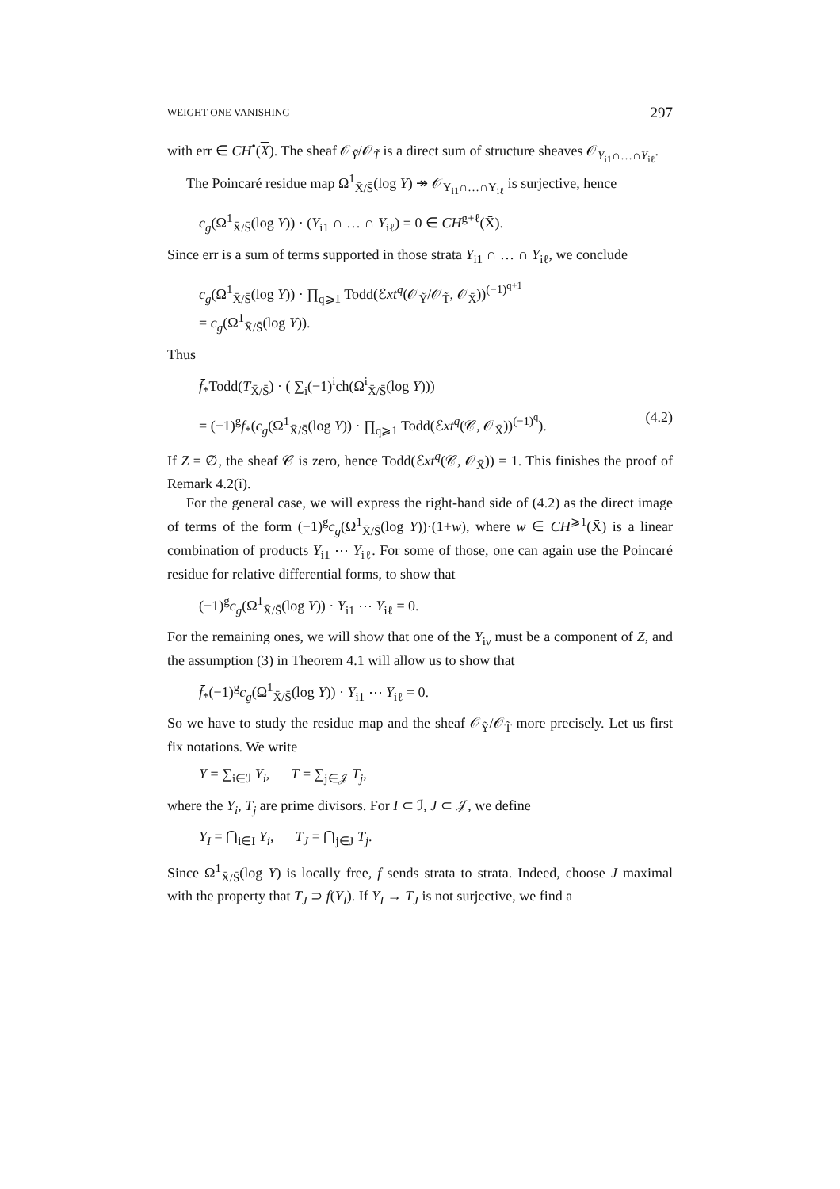WEIGHT ONE VANISHING 297
with err ∈ CH<sup>•</sup>(X). The sheaf 𝒪<sub>Ỹ</sub>/𝒪<sub>T̃</sub> is a direct sum of structure sheaves 𝒪<sub>Y<sub>i1</sub>∩…∩Y<sub>iℓ</sub></sub>.
The Poincaré residue map Ω<sup>1</sup><sub>X̄/S̄</sub>(log Y) ↠ 𝒪<sub>Y<sub>i1</sub>∩…∩Y<sub>iℓ</sub></sub> is surjective, hence
c<sub>g</sub>(Ω<sup>1</sup><sub>X̄/S̄</sub>(log Y)) · (Y<sub>i1</sub> ∩ … ∩ Y<sub>iℓ</sub>) = 0 ∈ CH<sup>g+ℓ</sup>(X̄).
Since err is a sum of terms supported in those strata Y<sub>i1</sub> ∩ … ∩ Y<sub>iℓ</sub>, we conclude
c<sub>g</sub>(Ω<sup>1</sup><sub>X̄/S̄</sub>(log Y)) · ∏<sub>q⩾1</sub> Todd(ℰxt<sup>q</sup>(𝒪<sub>Ỹ</sub>/𝒪<sub>T̃</sub>, 𝒪<sub>X̄</sub>))<sup>(−1)<sup>q+1</sup></sup>
= c<sub>g</sub>(Ω<sup>1</sup><sub>X̄/S̄</sub>(log Y)).
Thus
f̄<sub>*</sub>Todd(T<sub>X̄/S̄</sub>) · ( ∑<sub>i</sub>(−1)<sup>i</sup>ch(Ω<sup>i</sup><sub>X̄/S̄</sub>(log Y)))
= (−1)<sup>g</sup>f̄<sub>*</sub>(c<sub>g</sub>(Ω<sup>1</sup><sub>X̄/S̄</sub>(log Y)) · ∏<sub>q⩾1</sub> Todd(ℰxt<sup>q</sup>(𝒞, 𝒪<sub>X̄</sub>))<sup>(−1)<sup>q</sup></sup>). (4.2)
If Z = ∅, the sheaf 𝒞 is zero, hence Todd(ℰxt<sup>q</sup>(𝒞, 𝒪<sub>X̄</sub>)) = 1. This finishes the proof of Remark 4.2(i).
For the general case, we will express the right-hand side of (4.2) as the direct image of terms of the form (−1)<sup>g</sup>c<sub>g</sub>(Ω<sup>1</sup><sub>X̄/S̄</sub>(log Y))·(1+w), where w ∈ CH<sup>⩾1</sup>(X̄) is a linear combination of products Y<sub>i1</sub> ⋯ Y<sub>iℓ</sub>. For some of those, one can again use the Poincaré residue for relative differential forms, to show that
(−1)<sup>g</sup>c<sub>g</sub>(Ω<sup>1</sup><sub>X̄/S̄</sub>(log Y)) · Y<sub>i1</sub> ⋯ Y<sub>iℓ</sub> = 0.
For the remaining ones, we will show that one of the Y<sub>iν</sub> must be a component of Z, and the assumption (3) in Theorem 4.1 will allow us to show that
f̄<sub>*</sub>(−1)<sup>g</sup>c<sub>g</sub>(Ω<sup>1</sup><sub>X̄/S̄</sub>(log Y)) · Y<sub>i1</sub> ⋯ Y<sub>iℓ</sub> = 0.
So we have to study the residue map and the sheaf 𝒪<sub>Ỹ</sub>/𝒪<sub>T̃</sub> more precisely. Let us first fix notations. We write
Y = ∑<sub>i∈ℐ</sub> Y<sub>i</sub>, T = ∑<sub>j∈𝒥</sub> T<sub>j</sub>,
where the Y<sub>i</sub>, T<sub>j</sub> are prime divisors. For I ⊂ ℐ, J ⊂ 𝒥, we define
Y<sub>I</sub> = ⋂<sub>i∈I</sub> Y<sub>i</sub>, T<sub>J</sub> = ⋂<sub>j∈J</sub> T<sub>j</sub>.
Since Ω<sup>1</sup><sub>X̄/S̄</sub>(log Y) is locally free, f̄ sends strata to strata. Indeed, choose J maximal with the property that T<sub>J</sub> ⊃ f̄(Y<sub>I</sub>). If Y<sub>I</sub> → T<sub>J</sub> is not surjective, we find a